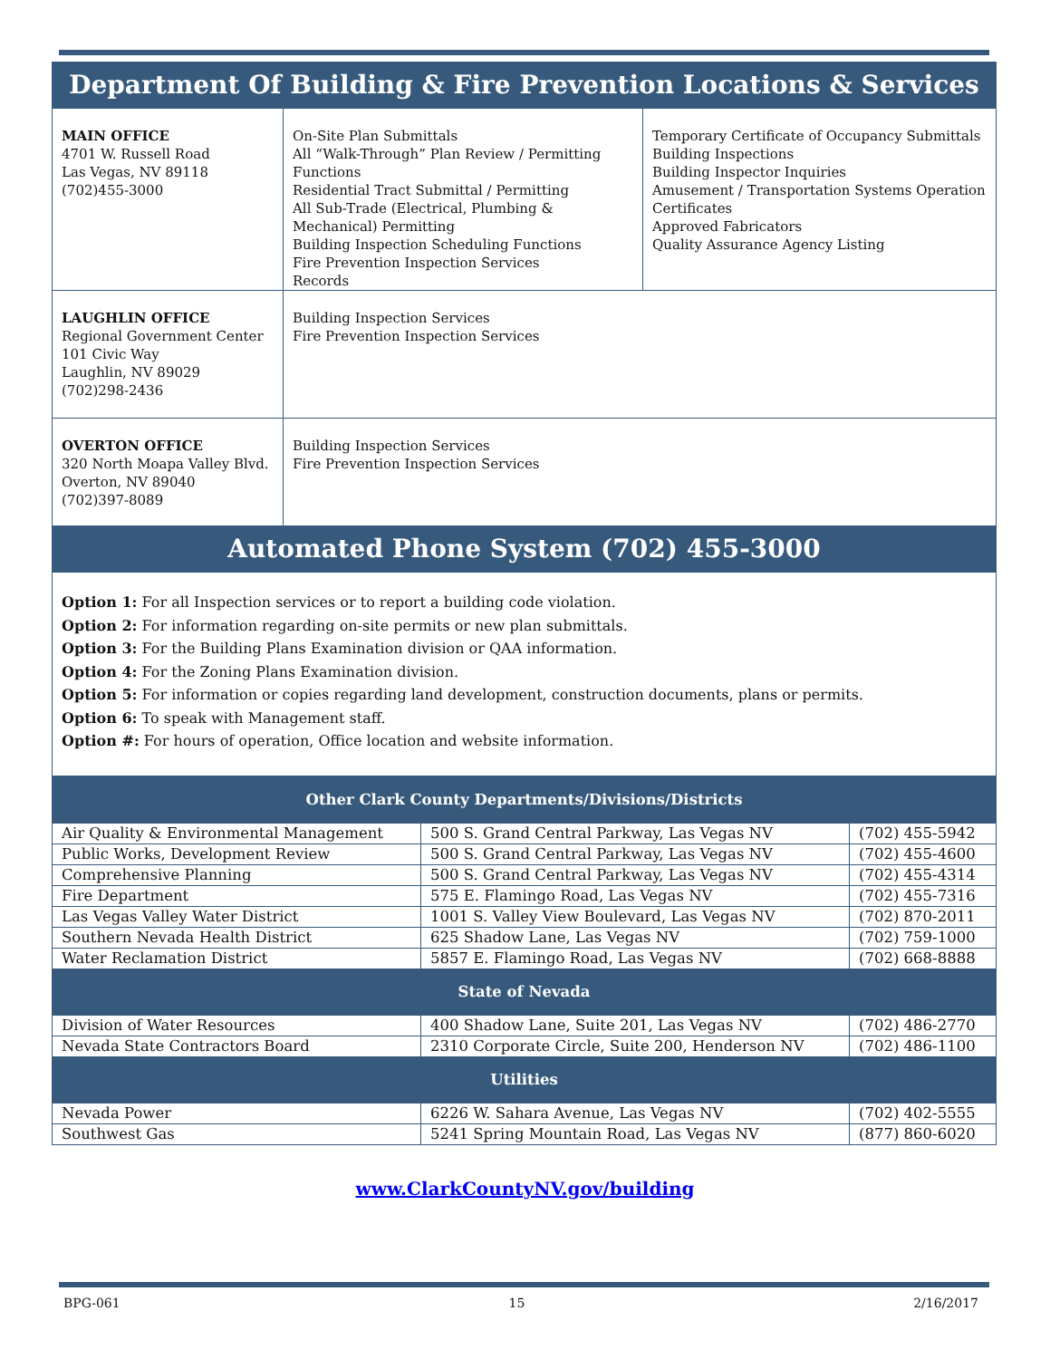| Department Of Building & Fire Prevention Locations & Services | | |
| MAIN OFFICE 4701 W. Russell Road Las Vegas, NV 89118 (702)455-3000 | On-Site Plan Submittals All “Walk-Through” Plan Review / Permitting Functions Residential Tract Submittal / Permitting All Sub-Trade (Electrical, Plumbing & Mechanical) Permitting Building Inspection Scheduling Functions Fire Prevention Inspection Services Records | Temporary Certificate of Occupancy Submittals Building Inspections Building Inspector Inquiries Amusement / Transportation Systems Operation Certificates Approved Fabricators Quality Assurance Agency Listing |
| LAUGHLIN OFFICE Regional Government Center 101 Civic Way Laughlin, NV 89029 (702)298-2436 | Building Inspection Services Fire Prevention Inspection Services | |
| OVERTON OFFICE 320 North Moapa Valley Blvd. Overton, NV 89040 (702)397-8089 | Building Inspection Services Fire Prevention Inspection Services | |
| Automated Phone System (702) 455-3000 | | |
| Option 1: For all Inspection services or to report a building code violation. Option 2: For information regarding on-site permits or new plan submittals. Option 3: For the Building Plans Examination division or QAA information. Option 4: For the Zoning Plans Examination division. Option 5: For information or copies regarding land development, construction documents, plans or permits. Option 6: To speak with Management staff. Option #: For hours of operation, Office location and website information. | | |
| Other Clark County Departments/Divisions/Districts | | |
| Air Quality & Environmental Management | 500 S. Grand Central Parkway, Las Vegas NV | (702) 455-5942 |
| Public Works, Development Review | 500 S. Grand Central Parkway, Las Vegas NV | (702) 455-4600 |
| Comprehensive Planning | 500 S. Grand Central Parkway, Las Vegas NV | (702) 455-4314 |
| Fire Department | 575 E. Flamingo Road, Las Vegas NV | (702) 455-7316 |
| Las Vegas Valley Water District | 1001 S. Valley View Boulevard, Las Vegas NV | (702) 870-2011 |
| Southern Nevada Health District | 625 Shadow Lane, Las Vegas NV | (702) 759-1000 |
| Water Reclamation District | 5857 E. Flamingo Road, Las Vegas NV | (702) 668-8888 |
| State of Nevada | | |
| Division of Water Resources | 400 Shadow Lane, Suite 201, Las Vegas NV | (702) 486-2770 |
| Nevada State Contractors Board | 2310 Corporate Circle, Suite 200, Henderson NV | (702) 486-1100 |
| Utilities | | |
| Nevada Power | 6226 W. Sahara Avenue, Las Vegas NV | (702) 402-5555 |
| Southwest Gas | 5241 Spring Mountain Road, Las Vegas NV | (877) 860-6020 |
www.ClarkCountyNV.gov/building
BPG-061 15 2/16/2017